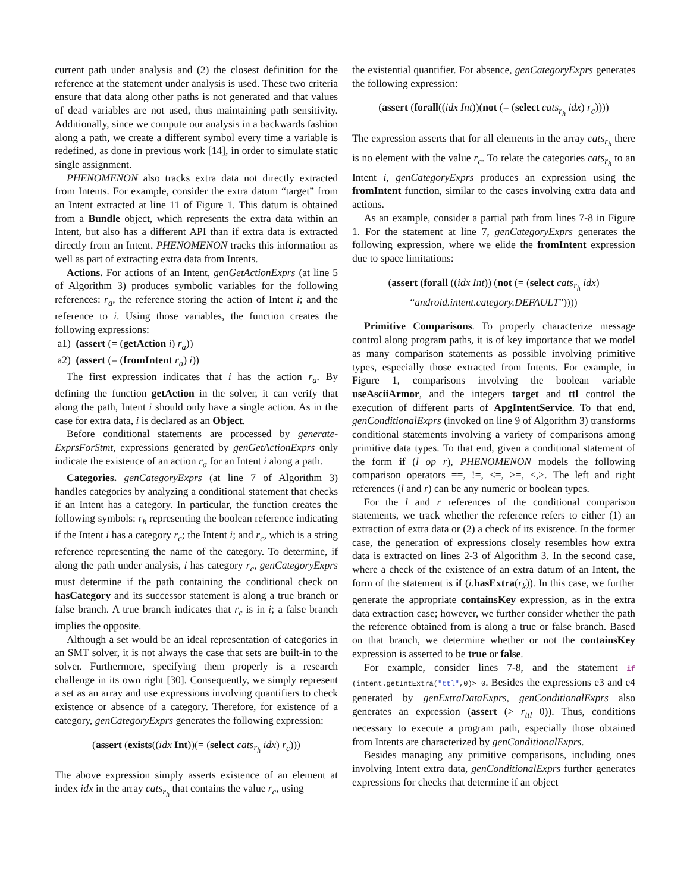current path under analysis and (2) the closest definition for the reference at the statement under analysis is used. These two criteria ensure that data along other paths is not generated and that values of dead variables are not used, thus maintaining path sensitivity. Additionally, since we compute our analysis in a backwards fashion along a path, we create a different symbol every time a variable is redefined, as done in previous work [14], in order to simulate static single assignment.
PHENOMENON also tracks extra data not directly extracted from Intents. For example, consider the extra datum “target” from an Intent extracted at line 11 of Figure 1. This datum is obtained from a Bundle object, which represents the extra data within an Intent, but also has a different API than if extra data is extracted directly from an Intent. PHENOMENON tracks this information as well as part of extracting extra data from Intents.
Actions. For actions of an Intent, genGetActionExprs (at line 5 of Algorithm 3) produces symbolic variables for the following references: r<sub>a</sub>, the reference storing the action of Intent i; and the reference to i. Using those variables, the function creates the following expressions:
a1) (assert (= (getAction i) r<sub>a</sub>))
a2) (assert (= (fromIntent r<sub>a</sub>) i))
The first expression indicates that i has the action r<sub>a</sub>. By defining the function getAction in the solver, it can verify that along the path, Intent i should only have a single action. As in the case for extra data, i is declared as an Object.
Before conditional statements are processed by generate-ExprsForStmt, expressions generated by genGetActionExprs only indicate the existence of an action r<sub>a</sub> for an Intent i along a path.
Categories. genCategoryExprs (at line 7 of Algorithm 3) handles categories by analyzing a conditional statement that checks if an Intent has a category. In particular, the function creates the following symbols: r<sub>h</sub> representing the boolean reference indicating if the Intent i has a category r<sub>c</sub>; the Intent i; and r<sub>c</sub>, which is a string reference representing the name of the category. To determine, if along the path under analysis, i has category r<sub>c</sub>, genCategoryExprs must determine if the path containing the conditional check on hasCategory and its successor statement is along a true branch or false branch. A true branch indicates that r<sub>c</sub> is in i; a false branch implies the opposite.
Although a set would be an ideal representation of categories in an SMT solver, it is not always the case that sets are built-in to the solver. Furthermore, specifying them properly is a research challenge in its own right [30]. Consequently, we simply represent a set as an array and use expressions involving quantifiers to check existence or absence of a category. Therefore, for existence of a category, genCategoryExprs generates the following expression:
(assert (exists((idx Int))(= (select cats<sub>r<sub>h</sub></sub> idx) r<sub>c</sub>)))
The above expression simply asserts existence of an element at index idx in the array cats<sub>r<sub>h</sub></sub> that contains the value r<sub>c</sub>, using
the existential quantifier. For absence, genCategoryExprs generates the following expression:
(assert (forall((idx Int))(not (= (select cats<sub>r<sub>h</sub></sub> idx) r<sub>c</sub>))))
The expression asserts that for all elements in the array cats<sub>r<sub>h</sub></sub> there is no element with the value r<sub>c</sub>. To relate the categories cats<sub>r<sub>h</sub></sub> to an Intent i, genCategoryExprs produces an expression using the fromIntent function, similar to the cases involving extra data and actions.
As an example, consider a partial path from lines 7-8 in Figure 1. For the statement at line 7, genCategoryExprs generates the following expression, where we elide the fromIntent expression due to space limitations:
(assert (forall ((idx Int)) (not (= (select cats<sub>r<sub>h</sub></sub> idx)
“android.intent.category.DEFAULT”))))
Primitive Comparisons. To properly characterize message control along program paths, it is of key importance that we model as many comparison statements as possible involving primitive types, especially those extracted from Intents. For example, in Figure 1, comparisons involving the boolean variable useAsciiArmor, and the integers target and ttl control the execution of different parts of ApgIntentService. To that end, genConditionalExprs (invoked on line 9 of Algorithm 3) transforms conditional statements involving a variety of comparisons among primitive data types. To that end, given a conditional statement of the form if (l op r), PHENOMENON models the following comparison operators ==, !=, <=, >=, <,>. The left and right references (l and r) can be any numeric or boolean types.
For the l and r references of the conditional comparison statements, we track whether the reference refers to either (1) an extraction of extra data or (2) a check of its existence. In the former case, the generation of expressions closely resembles how extra data is extracted on lines 2-3 of Algorithm 3. In the second case, where a check of the existence of an extra datum of an Intent, the form of the statement is if (i.hasExtra(r<sub>k</sub>)). In this case, we further generate the appropriate containsKey expression, as in the extra data extraction case; however, we further consider whether the path the reference obtained from is along a true or false branch. Based on that branch, we determine whether or not the containsKey expression is asserted to be true or false.
For example, consider lines 7-8, and the statement if (intent.getIntExtra("ttl",0)> 0. Besides the expressions e3 and e4 generated by genExtraDataExprs, genConditionalExprs also generates an expression (assert (> r<sub>ttl</sub> 0)). Thus, conditions necessary to execute a program path, especially those obtained from Intents are characterized by genConditionalExprs.
Besides managing any primitive comparisons, including ones involving Intent extra data, genConditionalExprs further generates expressions for checks that determine if an object